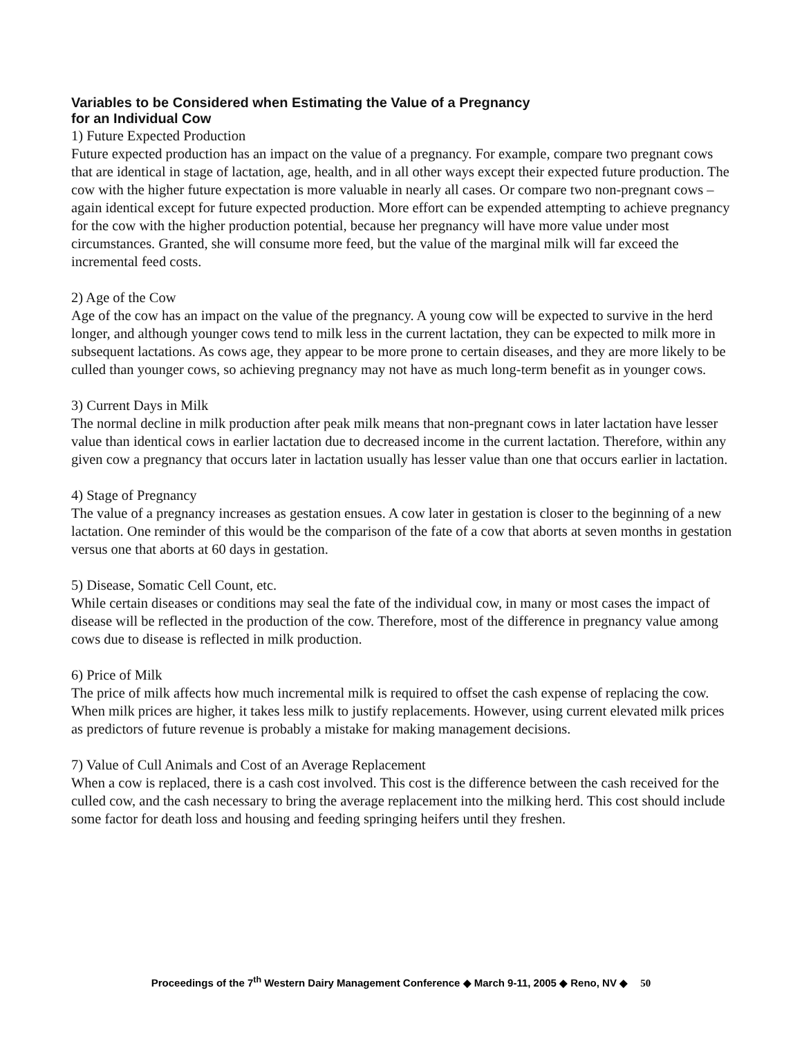Variables to be Considered when Estimating the Value of a Pregnancy
for an Individual Cow
1) Future Expected Production
Future expected production has an impact on the value of a pregnancy. For example, compare two pregnant cows that are identical in stage of lactation, age, health, and in all other ways except their expected future production. The cow with the higher future expectation is more valuable in nearly all cases. Or compare two non-pregnant cows – again identical except for future expected production. More effort can be expended attempting to achieve pregnancy for the cow with the higher production potential, because her pregnancy will have more value under most circumstances. Granted, she will consume more feed, but the value of the marginal milk will far exceed the incremental feed costs.
2) Age of the Cow
Age of the cow has an impact on the value of the pregnancy. A young cow will be expected to survive in the herd longer, and although younger cows tend to milk less in the current lactation, they can be expected to milk more in subsequent lactations. As cows age, they appear to be more prone to certain diseases, and they are more likely to be culled than younger cows, so achieving pregnancy may not have as much long-term benefit as in younger cows.
3) Current Days in Milk
The normal decline in milk production after peak milk means that non-pregnant cows in later lactation have lesser value than identical cows in earlier lactation due to decreased income in the current lactation. Therefore, within any given cow a pregnancy that occurs later in lactation usually has lesser value than one that occurs earlier in lactation.
4) Stage of Pregnancy
The value of a pregnancy increases as gestation ensues. A cow later in gestation is closer to the beginning of a new lactation. One reminder of this would be the comparison of the fate of a cow that aborts at seven months in gestation versus one that aborts at 60 days in gestation.
5) Disease, Somatic Cell Count, etc.
While certain diseases or conditions may seal the fate of the individual cow, in many or most cases the impact of disease will be reflected in the production of the cow. Therefore, most of the difference in pregnancy value among cows due to disease is reflected in milk production.
6) Price of Milk
The price of milk affects how much incremental milk is required to offset the cash expense of replacing the cow. When milk prices are higher, it takes less milk to justify replacements. However, using current elevated milk prices as predictors of future revenue is probably a mistake for making management decisions.
7) Value of Cull Animals and Cost of an Average Replacement
When a cow is replaced, there is a cash cost involved. This cost is the difference between the cash received for the culled cow, and the cash necessary to bring the average replacement into the milking herd. This cost should include some factor for death loss and housing and feeding springing heifers until they freshen.
Proceedings of the 7<sup>th</sup> Western Dairy Management Conference ◆ March 9-11, 2005 ◆ Reno, NV ◆ 50